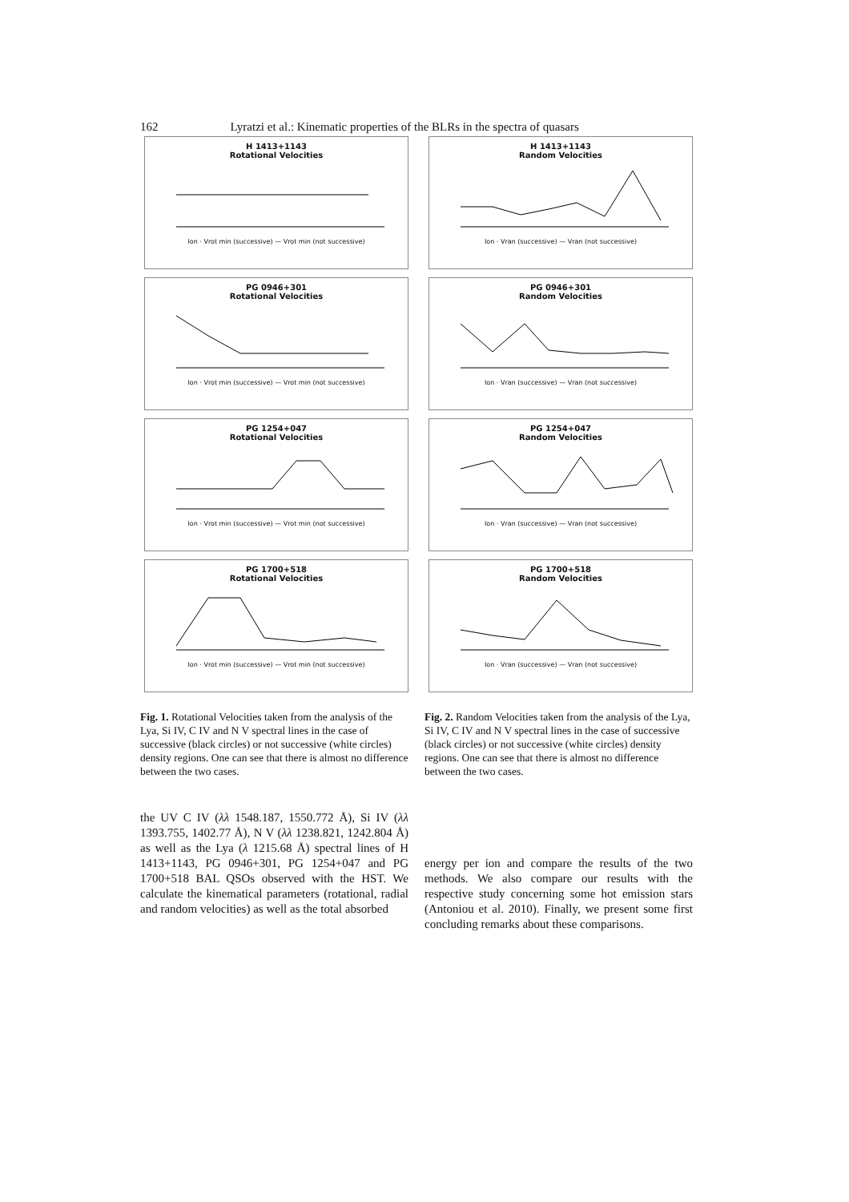162 Lyratzi et al.: Kinematic properties of the BLRs in the spectra of quasars
H 1413+1143
Rotational Velocities
Ion · Vrot min (successive) — Vrot min (not successive)
PG 0946+301
Rotational Velocities
Ion · Vrot min (successive) — Vrot min (not successive)
PG 1254+047
Rotational Velocities
Ion · Vrot min (successive) — Vrot min (not successive)
PG 1700+518
Rotational Velocities
Ion · Vrot min (successive) — Vrot min (not successive)
H 1413+1143
Random Velocities
Ion · Vran (successive) — Vran (not successive)
PG 0946+301
Random Velocities
Ion · Vran (successive) — Vran (not successive)
PG 1254+047
Random Velocities
Ion · Vran (successive) — Vran (not successive)
PG 1700+518
Random Velocities
Ion · Vran (successive) — Vran (not successive)
Fig. 1. Rotational Velocities taken from the analysis of the Lya, Si IV, C IV and N V spectral lines in the case of successive (black circles) or not successive (white circles) density regions. One can see that there is almost no difference between the two cases.
Fig. 2. Random Velocities taken from the analysis of the Lya, Si IV, C IV and N V spectral lines in the case of successive (black circles) or not successive (white circles) density regions. One can see that there is almost no difference between the two cases.
the UV C IV (λλ 1548.187, 1550.772 Å), Si IV (λλ 1393.755, 1402.77 Å), N V (λλ 1238.821, 1242.804 Å) as well as the Lya (λ 1215.68 Å) spectral lines of H 1413+1143, PG 0946+301, PG 1254+047 and PG 1700+518 BAL QSOs observed with the HST. We calculate the kinematical parameters (rotational, radial and random velocities) as well as the total absorbed
energy per ion and compare the results of the two methods. We also compare our results with the respective study concerning some hot emission stars (Antoniou et al. 2010). Finally, we present some first concluding remarks about these comparisons.